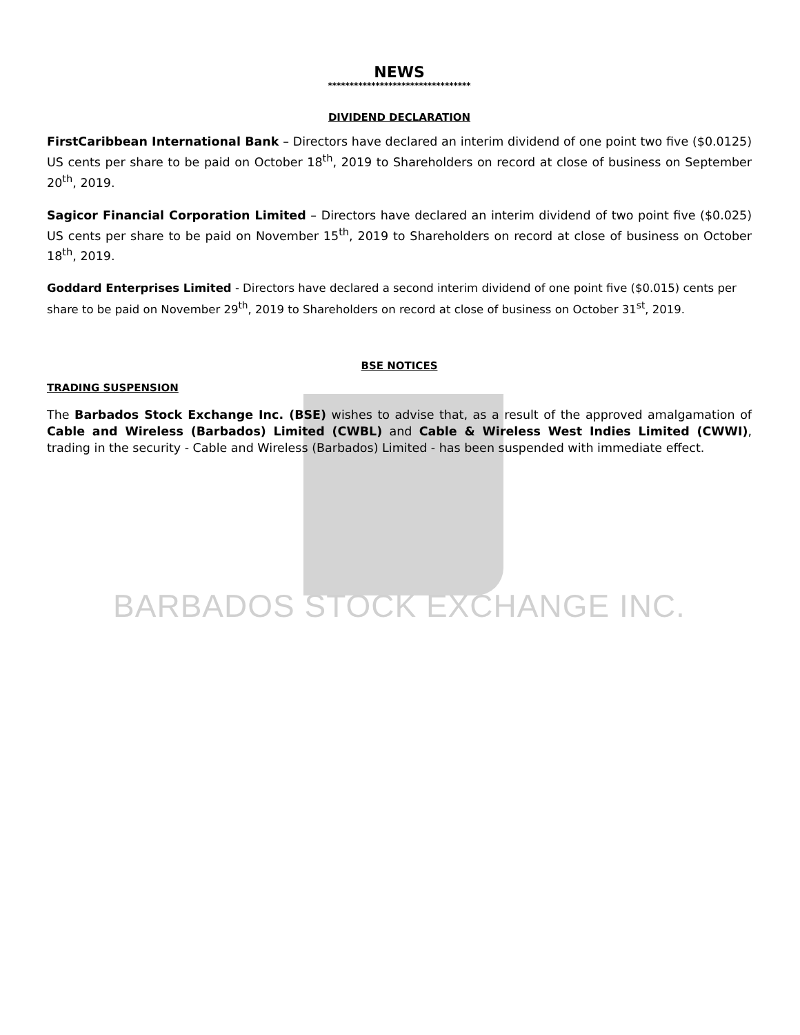NEWS
*********************************
DIVIDEND DECLARATION
FirstCaribbean International Bank – Directors have declared an interim dividend of one point two five ($0.0125) US cents per share to be paid on October 18<sup>th</sup>, 2019 to Shareholders on record at close of business on September 20<sup>th</sup>, 2019.
Sagicor Financial Corporation Limited – Directors have declared an interim dividend of two point five ($0.025) US cents per share to be paid on November 15<sup>th</sup>, 2019 to Shareholders on record at close of business on October 18<sup>th</sup>, 2019.
Goddard Enterprises Limited - Directors have declared a second interim dividend of one point five ($0.015) cents per share to be paid on November 29<sup>th</sup>, 2019 to Shareholders on record at close of business on October 31<sup>st</sup>, 2019.
BSE NOTICES
TRADING SUSPENSION
The Barbados Stock Exchange Inc. (BSE) wishes to advise that, as a result of the approved amalgamation of Cable and Wireless (Barbados) Limited (CWBL) and Cable & Wireless West Indies Limited (CWWI), trading in the security - Cable and Wireless (Barbados) Limited - has been suspended with immediate effect.
BARBADOS STOCK EXCHANGE INC.